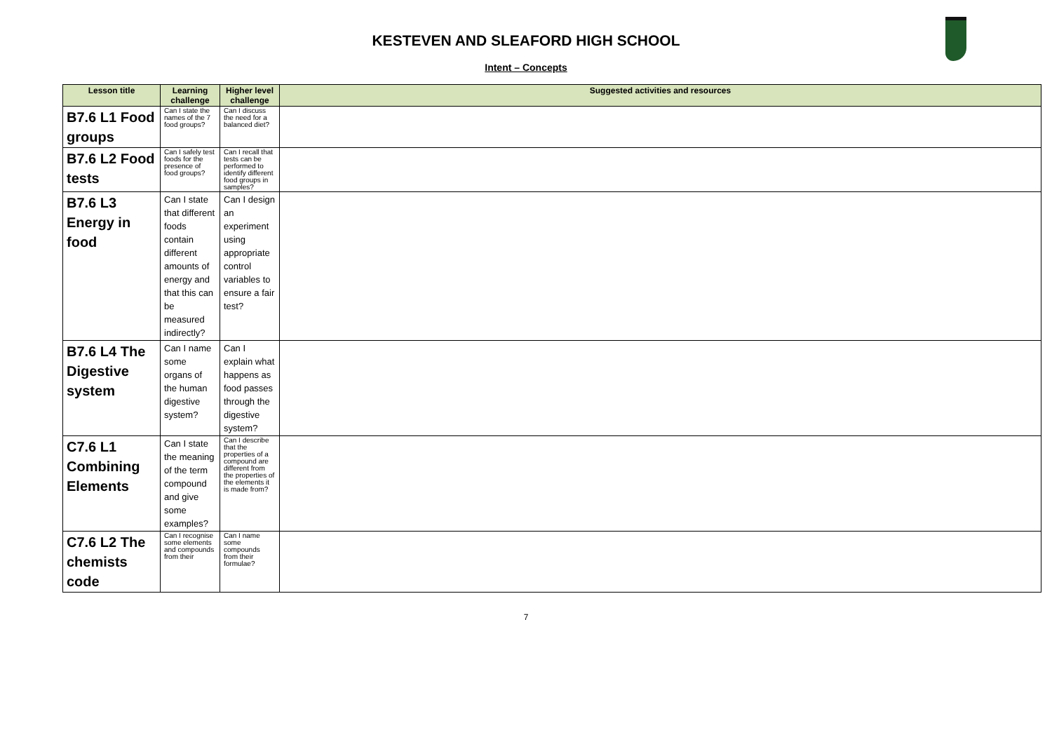KESTEVEN AND SLEAFORD HIGH SCHOOL
Intent – Concepts
| Lesson title | Learning challenge | Higher level challenge | Suggested activities and resources |
| --- | --- | --- | --- |
| B7.6 L1 Food groups | Can I state the names of the 7 food groups? | Can I discuss the need for a balanced diet? | |
| B7.6 L2 Food tests | Can I safely test foods for the presence of food groups? | Can I recall that tests can be performed to identify different food groups in samples? | |
| B7.6 L3 Energy in food | Can I state that different foods contain different amounts of energy and that this can be measured indirectly? | Can I design an experiment using appropriate control variables to ensure a fair test? | |
| B7.6 L4 The Digestive system | Can I name some organs of the human digestive system? | Can I explain what happens as food passes through the digestive system? | |
| C7.6 L1 Combining Elements | Can I state the meaning of the term compound and give some examples? | Can I describe that the properties of a compound are different from the properties of the elements it is made from? | |
| C7.6 L2 The chemists code | Can I recognise some elements and compounds from their | Can I name some compounds from their formulae? | |
7